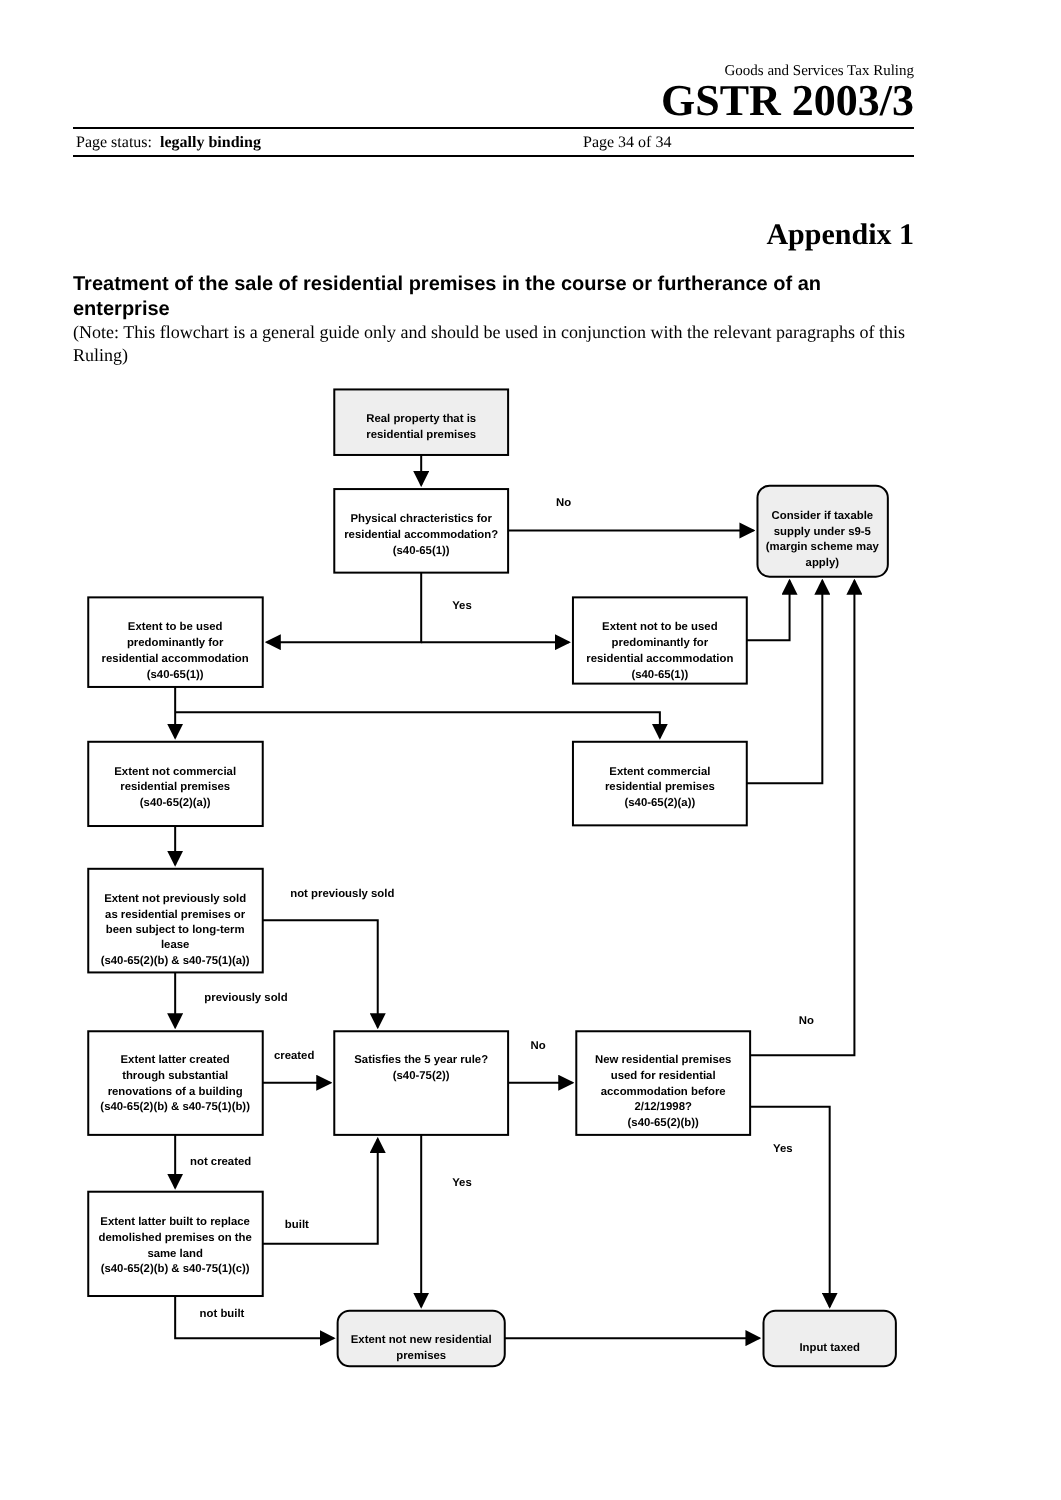Goods and Services Tax Ruling
GSTR 2003/3
Page status: legally binding Page 34 of 34
Appendix 1
Treatment of the sale of residential premises in the course or furtherance of an enterprise
(Note: This flowchart is a general guide only and should be used in conjunction with the relevant paragraphs of this Ruling)
Real property that is
residential premises
No
Physical chracteristics for
residential accommodation?
(s40-65(1))
Consider if taxable
supply under s9-5
(margin scheme may
apply)
Yes
Extent to be used
predominantly for
residential accommodation
(s40-65(1))
Extent not to be used
predominantly for
residential accommodation
(s40-65(1))
Extent not commercial
residential premises
(s40-65(2)(a))
Extent commercial
residential premises
(s40-65(2)(a))
Extent not previously sold
as residential premises or
been subject to long-term
lease
(s40-65(2)(b) & s40-75(1)(a))
not previously sold
previously sold
No
Extent latter created
through substantial
renovations of a building
(s40-65(2)(b) & s40-75(1)(b))
created
Satisfies the 5 year rule?
(s40-75(2))
No
New residential premises
used for residential
accommodation before
2/12/1998?
(s40-65(2)(b))
Yes
not created
Yes
Extent latter built to replace
demolished premises on the
same land
(s40-65(2)(b) & s40-75(1)(c))
built
not built
Extent not new residential
premises
Input taxed